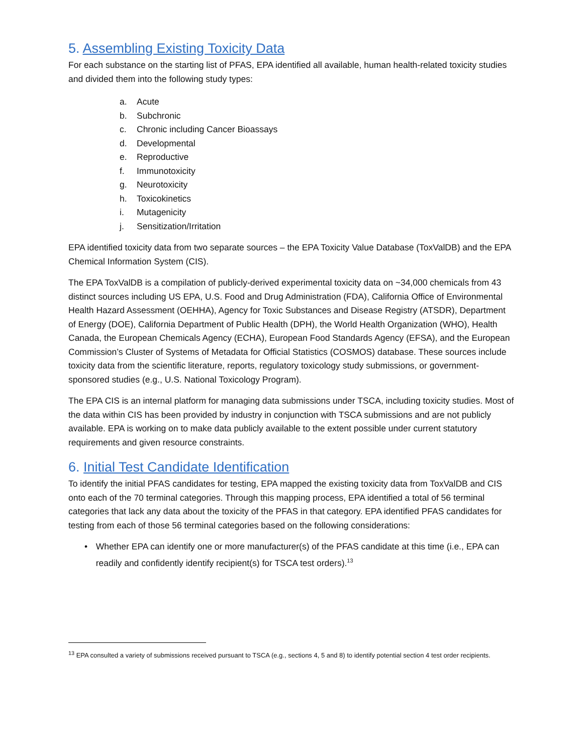5. Assembling Existing Toxicity Data
For each substance on the starting list of PFAS, EPA identified all available, human health-related toxicity studies and divided them into the following study types:
a. Acute
b. Subchronic
c. Chronic including Cancer Bioassays
d. Developmental
e. Reproductive
f. Immunotoxicity
g. Neurotoxicity
h. Toxicokinetics
i. Mutagenicity
j. Sensitization/Irritation
EPA identified toxicity data from two separate sources – the EPA Toxicity Value Database (ToxValDB) and the EPA Chemical Information System (CIS).
The EPA ToxValDB is a compilation of publicly-derived experimental toxicity data on ~34,000 chemicals from 43 distinct sources including US EPA, U.S. Food and Drug Administration (FDA), California Office of Environmental Health Hazard Assessment (OEHHA), Agency for Toxic Substances and Disease Registry (ATSDR), Department of Energy (DOE), California Department of Public Health (DPH), the World Health Organization (WHO), Health Canada, the European Chemicals Agency (ECHA), European Food Standards Agency (EFSA), and the European Commission’s Cluster of Systems of Metadata for Official Statistics (COSMOS) database. These sources include toxicity data from the scientific literature, reports, regulatory toxicology study submissions, or government-sponsored studies (e.g., U.S. National Toxicology Program).
The EPA CIS is an internal platform for managing data submissions under TSCA, including toxicity studies. Most of the data within CIS has been provided by industry in conjunction with TSCA submissions and are not publicly available. EPA is working on to make data publicly available to the extent possible under current statutory requirements and given resource constraints.
6. Initial Test Candidate Identification
To identify the initial PFAS candidates for testing, EPA mapped the existing toxicity data from ToxValDB and CIS onto each of the 70 terminal categories. Through this mapping process, EPA identified a total of 56 terminal categories that lack any data about the toxicity of the PFAS in that category. EPA identified PFAS candidates for testing from each of those 56 terminal categories based on the following considerations:
• Whether EPA can identify one or more manufacturer(s) of the PFAS candidate at this time (i.e., EPA can readily and confidently identify recipient(s) for TSCA test orders).<sup>13</sup>
<sup>13</sup> EPA consulted a variety of submissions received pursuant to TSCA (e.g., sections 4, 5 and 8) to identify potential section 4 test order recipients.